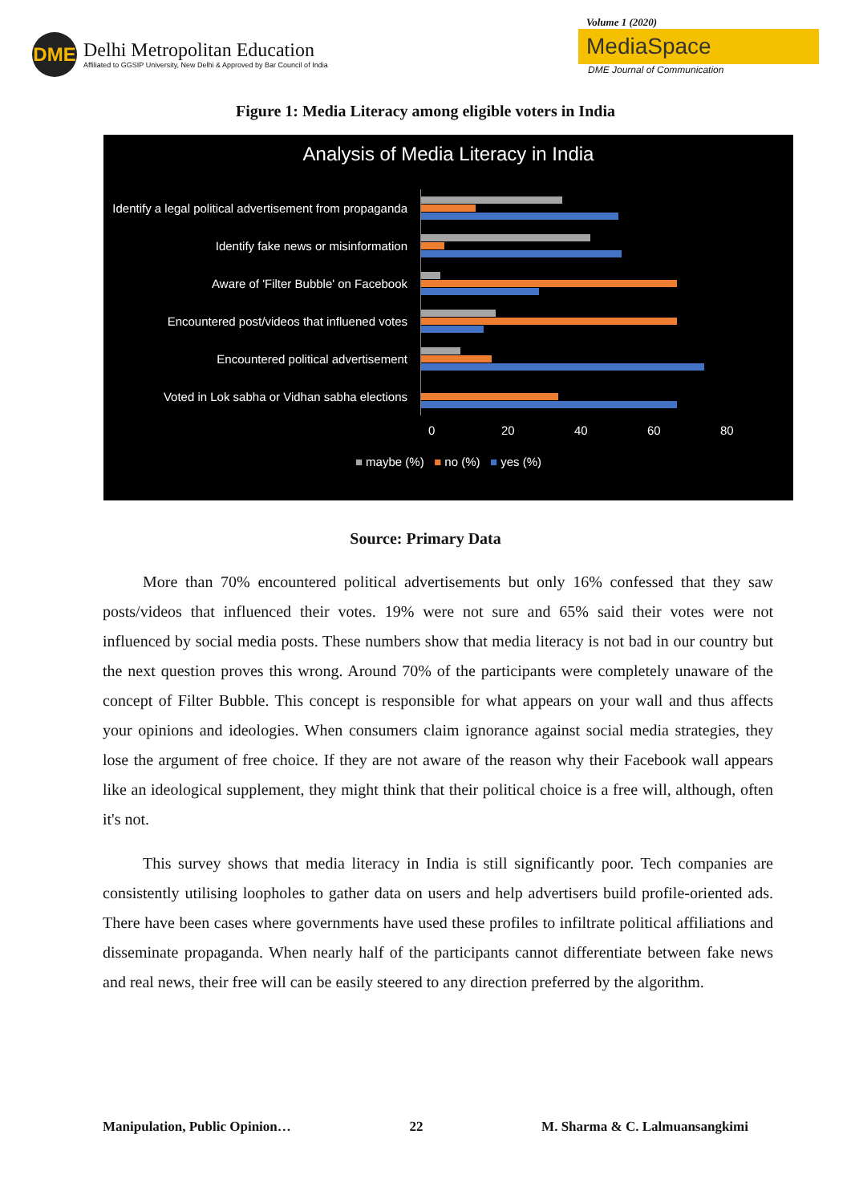DME
Delhi Metropolitan Education
Affiliated to GGSIP University, New Delhi & Approved by Bar Council of India
Volume 1 (2020)
MediaSpace
DME Journal of Communication
Figure 1: Media Literacy among eligible voters in India
Analysis of Media Literacy in India
Identify a legal political advertisement from propaganda
Identify fake news or misinformation
Aware of 'Filter Bubble' on Facebook
Encountered post/videos that influened votes
Encountered political advertisement
Voted in Lok sabha or Vidhan sabha elections
0 20 40 60 80
■ maybe (%) ■ no (%) ■ yes (%)
Source: Primary Data
More than 70% encountered political advertisements but only 16% confessed that they saw posts/videos that influenced their votes. 19% were not sure and 65% said their votes were not influenced by social media posts. These numbers show that media literacy is not bad in our country but the next question proves this wrong. Around 70% of the participants were completely unaware of the concept of Filter Bubble. This concept is responsible for what appears on your wall and thus affects your opinions and ideologies. When consumers claim ignorance against social media strategies, they lose the argument of free choice. If they are not aware of the reason why their Facebook wall appears like an ideological supplement, they might think that their political choice is a free will, although, often it's not.
This survey shows that media literacy in India is still significantly poor. Tech companies are consistently utilising loopholes to gather data on users and help advertisers build profile-oriented ads. There have been cases where governments have used these profiles to infiltrate political affiliations and disseminate propaganda. When nearly half of the participants cannot differentiate between fake news and real news, their free will can be easily steered to any direction preferred by the algorithm.
Manipulation, Public Opinion… 22 M. Sharma & C. Lalmuansangkimi